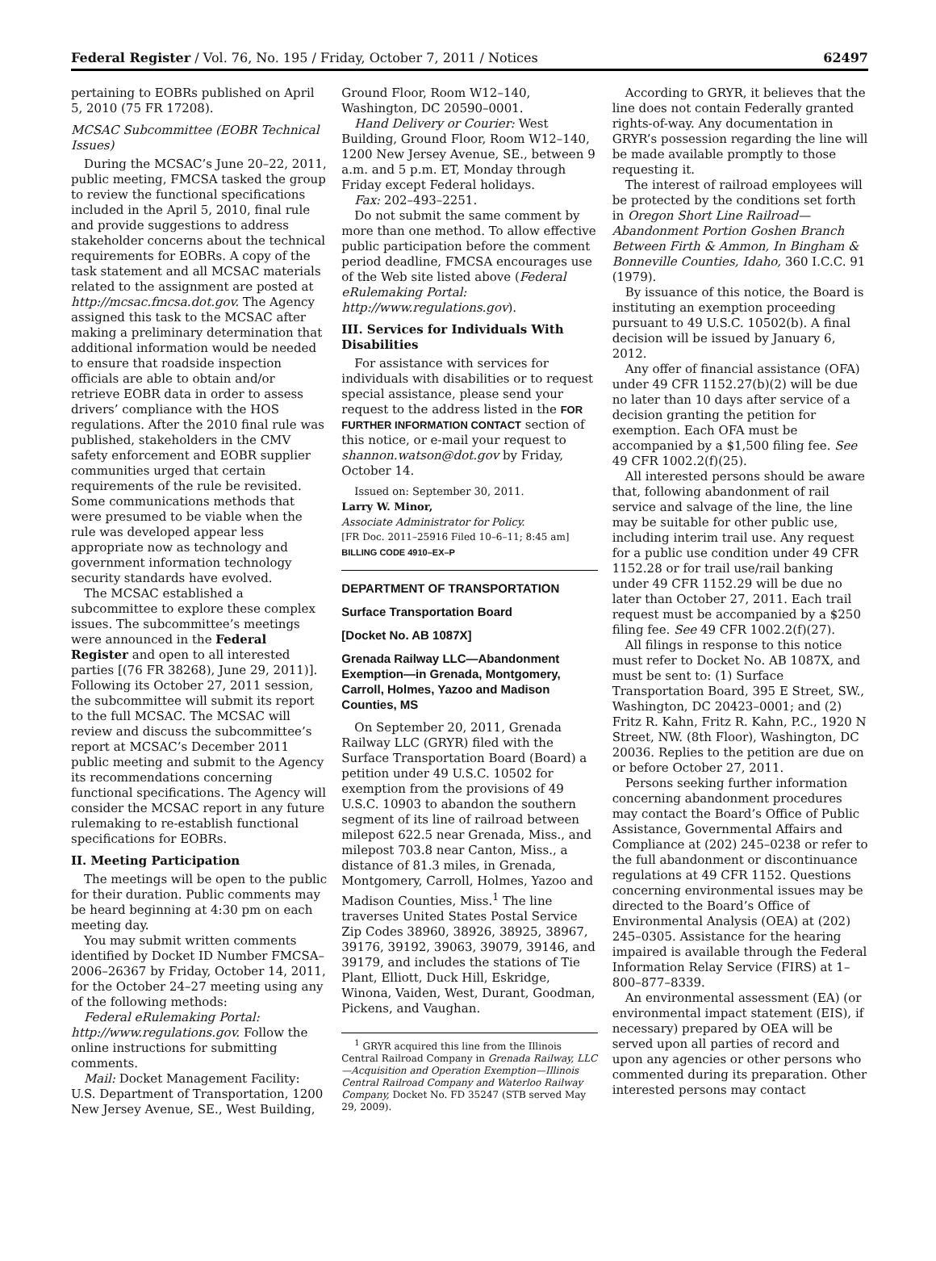Federal Register / Vol. 76, No. 195 / Friday, October 7, 2011 / Notices 62497
pertaining to EOBRs published on April 5, 2010 (75 FR 17208).
MCSAC Subcommittee (EOBR Technical Issues)
During the MCSAC’s June 20–22, 2011, public meeting, FMCSA tasked the group to review the functional specifications included in the April 5, 2010, final rule and provide suggestions to address stakeholder concerns about the technical requirements for EOBRs. A copy of the task statement and all MCSAC materials related to the assignment are posted at http://mcsac.fmcsa.dot.gov. The Agency assigned this task to the MCSAC after making a preliminary determination that additional information would be needed to ensure that roadside inspection officials are able to obtain and/or retrieve EOBR data in order to assess drivers’ compliance with the HOS regulations. After the 2010 final rule was published, stakeholders in the CMV safety enforcement and EOBR supplier communities urged that certain requirements of the rule be revisited. Some communications methods that were presumed to be viable when the rule was developed appear less appropriate now as technology and government information technology security standards have evolved.
The MCSAC established a subcommittee to explore these complex issues. The subcommittee’s meetings were announced in the Federal Register and open to all interested parties [(76 FR 38268), June 29, 2011)]. Following its October 27, 2011 session, the subcommittee will submit its report to the full MCSAC. The MCSAC will review and discuss the subcommittee’s report at MCSAC’s December 2011 public meeting and submit to the Agency its recommendations concerning functional specifications. The Agency will consider the MCSAC report in any future rulemaking to re-establish functional specifications for EOBRs.
II. Meeting Participation
The meetings will be open to the public for their duration. Public comments may be heard beginning at 4:30 pm on each meeting day.
You may submit written comments identified by Docket ID Number FMCSA–2006–26367 by Friday, October 14, 2011, for the October 24–27 meeting using any of the following methods:
Federal eRulemaking Portal: http://www.regulations.gov. Follow the online instructions for submitting comments.
Mail: Docket Management Facility: U.S. Department of Transportation, 1200 New Jersey Avenue, SE., West Building,
Ground Floor, Room W12–140, Washington, DC 20590–0001.
Hand Delivery or Courier: West Building, Ground Floor, Room W12–140, 1200 New Jersey Avenue, SE., between 9 a.m. and 5 p.m. ET, Monday through Friday except Federal holidays.
Fax: 202–493–2251.
Do not submit the same comment by more than one method. To allow effective public participation before the comment period deadline, FMCSA encourages use of the Web site listed above (Federal eRulemaking Portal: http://www.regulations.gov).
III. Services for Individuals With Disabilities
For assistance with services for individuals with disabilities or to request special assistance, please send your request to the address listed in the FOR FURTHER INFORMATION CONTACT section of this notice, or e-mail your request to shannon.watson@dot.gov by Friday, October 14.
Issued on: September 30, 2011.
Larry W. Minor,
Associate Administrator for Policy.
[FR Doc. 2011–25916 Filed 10–6–11; 8:45 am]
BILLING CODE 4910–EX–P
DEPARTMENT OF TRANSPORTATION
Surface Transportation Board
[Docket No. AB 1087X]
Grenada Railway LLC—Abandonment Exemption—in Grenada, Montgomery, Carroll, Holmes, Yazoo and Madison Counties, MS
On September 20, 2011, Grenada Railway LLC (GRYR) filed with the Surface Transportation Board (Board) a petition under 49 U.S.C. 10502 for exemption from the provisions of 49 U.S.C. 10903 to abandon the southern segment of its line of railroad between milepost 622.5 near Grenada, Miss., and milepost 703.8 near Canton, Miss., a distance of 81.3 miles, in Grenada, Montgomery, Carroll, Holmes, Yazoo and Madison Counties, Miss.<sup>1</sup> The line traverses United States Postal Service Zip Codes 38960, 38926, 38925, 38967, 39176, 39192, 39063, 39079, 39146, and 39179, and includes the stations of Tie Plant, Elliott, Duck Hill, Eskridge, Winona, Vaiden, West, Durant, Goodman, Pickens, and Vaughan.
<sup>1</sup> GRYR acquired this line from the Illinois Central Railroad Company in Grenada Railway, LLC—Acquisition and Operation Exemption—Illinois Central Railroad Company and Waterloo Railway Company, Docket No. FD 35247 (STB served May 29, 2009).
According to GRYR, it believes that the line does not contain Federally granted rights-of-way. Any documentation in GRYR’s possession regarding the line will be made available promptly to those requesting it.
The interest of railroad employees will be protected by the conditions set forth in Oregon Short Line Railroad—Abandonment Portion Goshen Branch Between Firth & Ammon, In Bingham & Bonneville Counties, Idaho, 360 I.C.C. 91 (1979).
By issuance of this notice, the Board is instituting an exemption proceeding pursuant to 49 U.S.C. 10502(b). A final decision will be issued by January 6, 2012.
Any offer of financial assistance (OFA) under 49 CFR 1152.27(b)(2) will be due no later than 10 days after service of a decision granting the petition for exemption. Each OFA must be accompanied by a $1,500 filing fee. See 49 CFR 1002.2(f)(25).
All interested persons should be aware that, following abandonment of rail service and salvage of the line, the line may be suitable for other public use, including interim trail use. Any request for a public use condition under 49 CFR 1152.28 or for trail use/rail banking under 49 CFR 1152.29 will be due no later than October 27, 2011. Each trail request must be accompanied by a $250 filing fee. See 49 CFR 1002.2(f)(27).
All filings in response to this notice must refer to Docket No. AB 1087X, and must be sent to: (1) Surface Transportation Board, 395 E Street, SW., Washington, DC 20423–0001; and (2) Fritz R. Kahn, Fritz R. Kahn, P.C., 1920 N Street, NW. (8th Floor), Washington, DC 20036. Replies to the petition are due on or before October 27, 2011.
Persons seeking further information concerning abandonment procedures may contact the Board’s Office of Public Assistance, Governmental Affairs and Compliance at (202) 245–0238 or refer to the full abandonment or discontinuance regulations at 49 CFR 1152. Questions concerning environmental issues may be directed to the Board’s Office of Environmental Analysis (OEA) at (202) 245–0305. Assistance for the hearing impaired is available through the Federal Information Relay Service (FIRS) at 1–800–877–8339.
An environmental assessment (EA) (or environmental impact statement (EIS), if necessary) prepared by OEA will be served upon all parties of record and upon any agencies or other persons who commented during its preparation. Other interested persons may contact